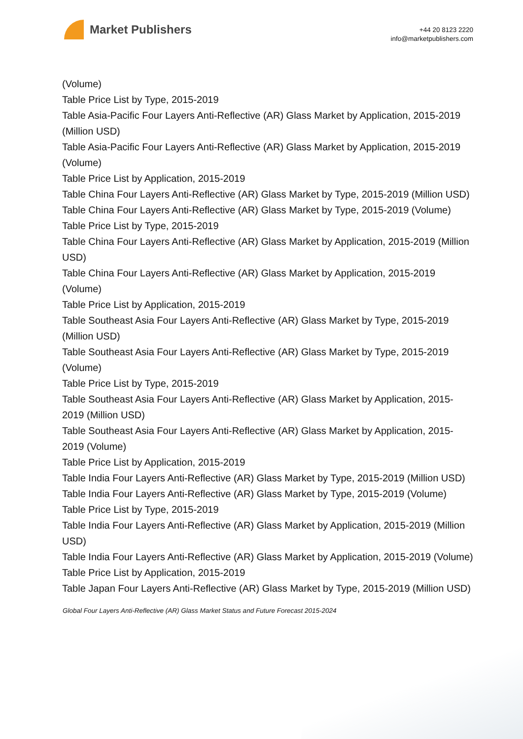Market Publishers
+44 20 8123 2220
info@marketpublishers.com
(Volume)
Table Price List by Type, 2015-2019
Table Asia-Pacific Four Layers Anti-Reflective (AR) Glass Market by Application, 2015-2019 (Million USD)
Table Asia-Pacific Four Layers Anti-Reflective (AR) Glass Market by Application, 2015-2019 (Volume)
Table Price List by Application, 2015-2019
Table China Four Layers Anti-Reflective (AR) Glass Market by Type, 2015-2019 (Million USD)
Table China Four Layers Anti-Reflective (AR) Glass Market by Type, 2015-2019 (Volume)
Table Price List by Type, 2015-2019
Table China Four Layers Anti-Reflective (AR) Glass Market by Application, 2015-2019 (Million USD)
Table China Four Layers Anti-Reflective (AR) Glass Market by Application, 2015-2019 (Volume)
Table Price List by Application, 2015-2019
Table Southeast Asia Four Layers Anti-Reflective (AR) Glass Market by Type, 2015-2019 (Million USD)
Table Southeast Asia Four Layers Anti-Reflective (AR) Glass Market by Type, 2015-2019 (Volume)
Table Price List by Type, 2015-2019
Table Southeast Asia Four Layers Anti-Reflective (AR) Glass Market by Application, 2015-2019 (Million USD)
Table Southeast Asia Four Layers Anti-Reflective (AR) Glass Market by Application, 2015-2019 (Volume)
Table Price List by Application, 2015-2019
Table India Four Layers Anti-Reflective (AR) Glass Market by Type, 2015-2019 (Million USD)
Table India Four Layers Anti-Reflective (AR) Glass Market by Type, 2015-2019 (Volume)
Table Price List by Type, 2015-2019
Table India Four Layers Anti-Reflective (AR) Glass Market by Application, 2015-2019 (Million USD)
Table India Four Layers Anti-Reflective (AR) Glass Market by Application, 2015-2019 (Volume)
Table Price List by Application, 2015-2019
Table Japan Four Layers Anti-Reflective (AR) Glass Market by Type, 2015-2019 (Million USD)
Global Four Layers Anti-Reflective (AR) Glass Market Status and Future Forecast 2015-2024